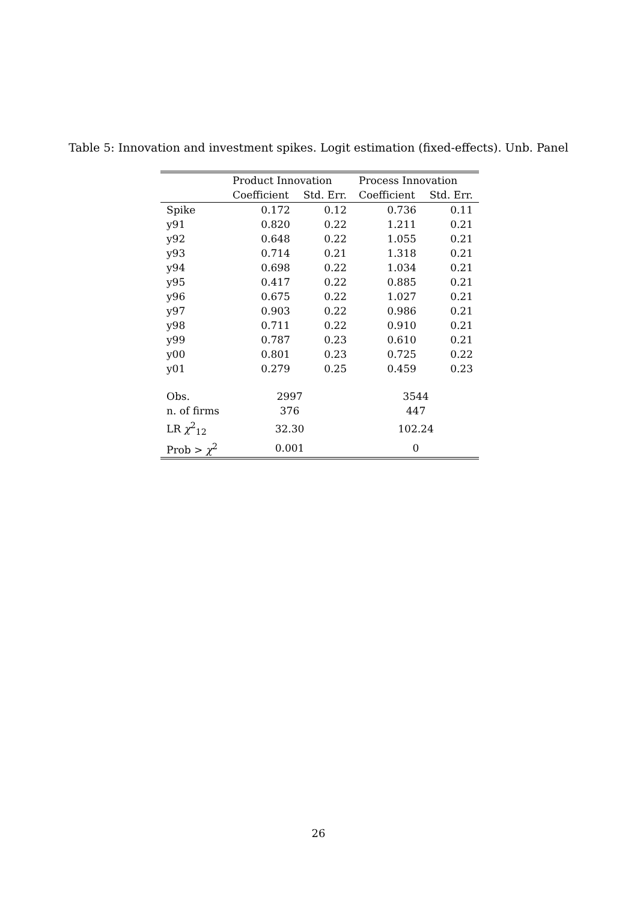Table 5: Innovation and investment spikes. Logit estimation (fixed-effects). Unb. Panel
| | Product Innovation | | Process Innovation | |
| --- | --- | --- | --- | --- |
| | Coefficient | Std. Err. | Coefficient | Std. Err. |
| Spike | 0.172 | 0.12 | 0.736 | 0.11 |
| y91 | 0.820 | 0.22 | 1.211 | 0.21 |
| y92 | 0.648 | 0.22 | 1.055 | 0.21 |
| y93 | 0.714 | 0.21 | 1.318 | 0.21 |
| y94 | 0.698 | 0.22 | 1.034 | 0.21 |
| y95 | 0.417 | 0.22 | 0.885 | 0.21 |
| y96 | 0.675 | 0.22 | 1.027 | 0.21 |
| y97 | 0.903 | 0.22 | 0.986 | 0.21 |
| y98 | 0.711 | 0.22 | 0.910 | 0.21 |
| y99 | 0.787 | 0.23 | 0.610 | 0.21 |
| y00 | 0.801 | 0.23 | 0.725 | 0.22 |
| y01 | 0.279 | 0.25 | 0.459 | 0.23 |
| Obs. | 2997 | | 3544 | |
| n. of firms | 376 | | 447 | |
| LR χ<sup>2</sup><sub>12</sub> | 32.30 | | 102.24 | |
| Prob > χ<sup>2</sup> | 0.001 | | 0 | |
26